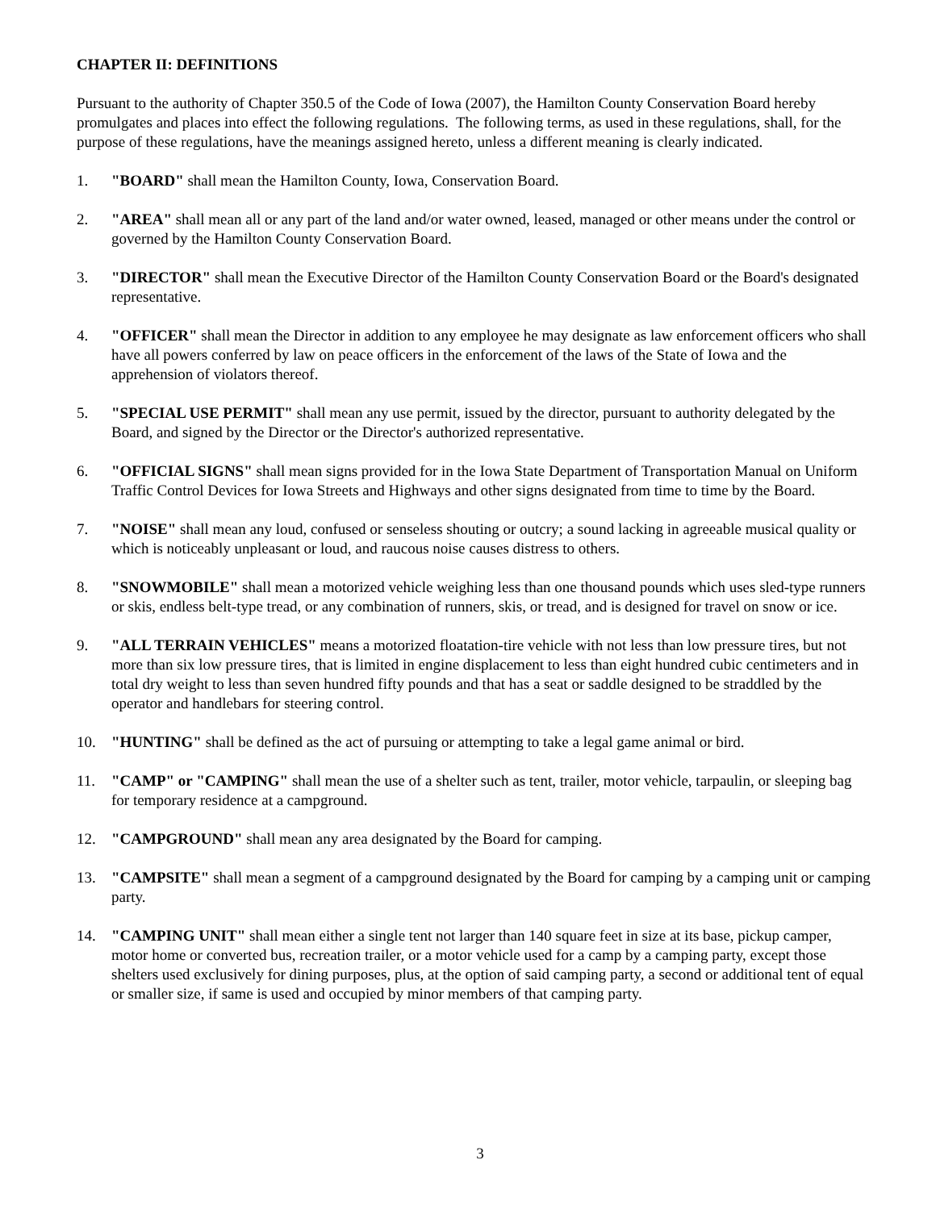CHAPTER II: DEFINITIONS
Pursuant to the authority of Chapter 350.5 of the Code of Iowa (2007), the Hamilton County Conservation Board hereby promulgates and places into effect the following regulations. The following terms, as used in these regulations, shall, for the purpose of these regulations, have the meanings assigned hereto, unless a different meaning is clearly indicated.
1. "BOARD" shall mean the Hamilton County, Iowa, Conservation Board.
2. "AREA" shall mean all or any part of the land and/or water owned, leased, managed or other means under the control or governed by the Hamilton County Conservation Board.
3. "DIRECTOR" shall mean the Executive Director of the Hamilton County Conservation Board or the Board's designated representative.
4. "OFFICER" shall mean the Director in addition to any employee he may designate as law enforcement officers who shall have all powers conferred by law on peace officers in the enforcement of the laws of the State of Iowa and the apprehension of violators thereof.
5. "SPECIAL USE PERMIT" shall mean any use permit, issued by the director, pursuant to authority delegated by the Board, and signed by the Director or the Director's authorized representative.
6. "OFFICIAL SIGNS" shall mean signs provided for in the Iowa State Department of Transportation Manual on Uniform Traffic Control Devices for Iowa Streets and Highways and other signs designated from time to time by the Board.
7. "NOISE" shall mean any loud, confused or senseless shouting or outcry; a sound lacking in agreeable musical quality or which is noticeably unpleasant or loud, and raucous noise causes distress to others.
8. "SNOWMOBILE" shall mean a motorized vehicle weighing less than one thousand pounds which uses sled-type runners or skis, endless belt-type tread, or any combination of runners, skis, or tread, and is designed for travel on snow or ice.
9. "ALL TERRAIN VEHICLES" means a motorized floatation-tire vehicle with not less than low pressure tires, but not more than six low pressure tires, that is limited in engine displacement to less than eight hundred cubic centimeters and in total dry weight to less than seven hundred fifty pounds and that has a seat or saddle designed to be straddled by the operator and handlebars for steering control.
10. "HUNTING" shall be defined as the act of pursuing or attempting to take a legal game animal or bird.
11. "CAMP" or "CAMPING" shall mean the use of a shelter such as tent, trailer, motor vehicle, tarpaulin, or sleeping bag for temporary residence at a campground.
12. "CAMPGROUND" shall mean any area designated by the Board for camping.
13. "CAMPSITE" shall mean a segment of a campground designated by the Board for camping by a camping unit or camping party.
14. "CAMPING UNIT" shall mean either a single tent not larger than 140 square feet in size at its base, pickup camper, motor home or converted bus, recreation trailer, or a motor vehicle used for a camp by a camping party, except those shelters used exclusively for dining purposes, plus, at the option of said camping party, a second or additional tent of equal or smaller size, if same is used and occupied by minor members of that camping party.
3